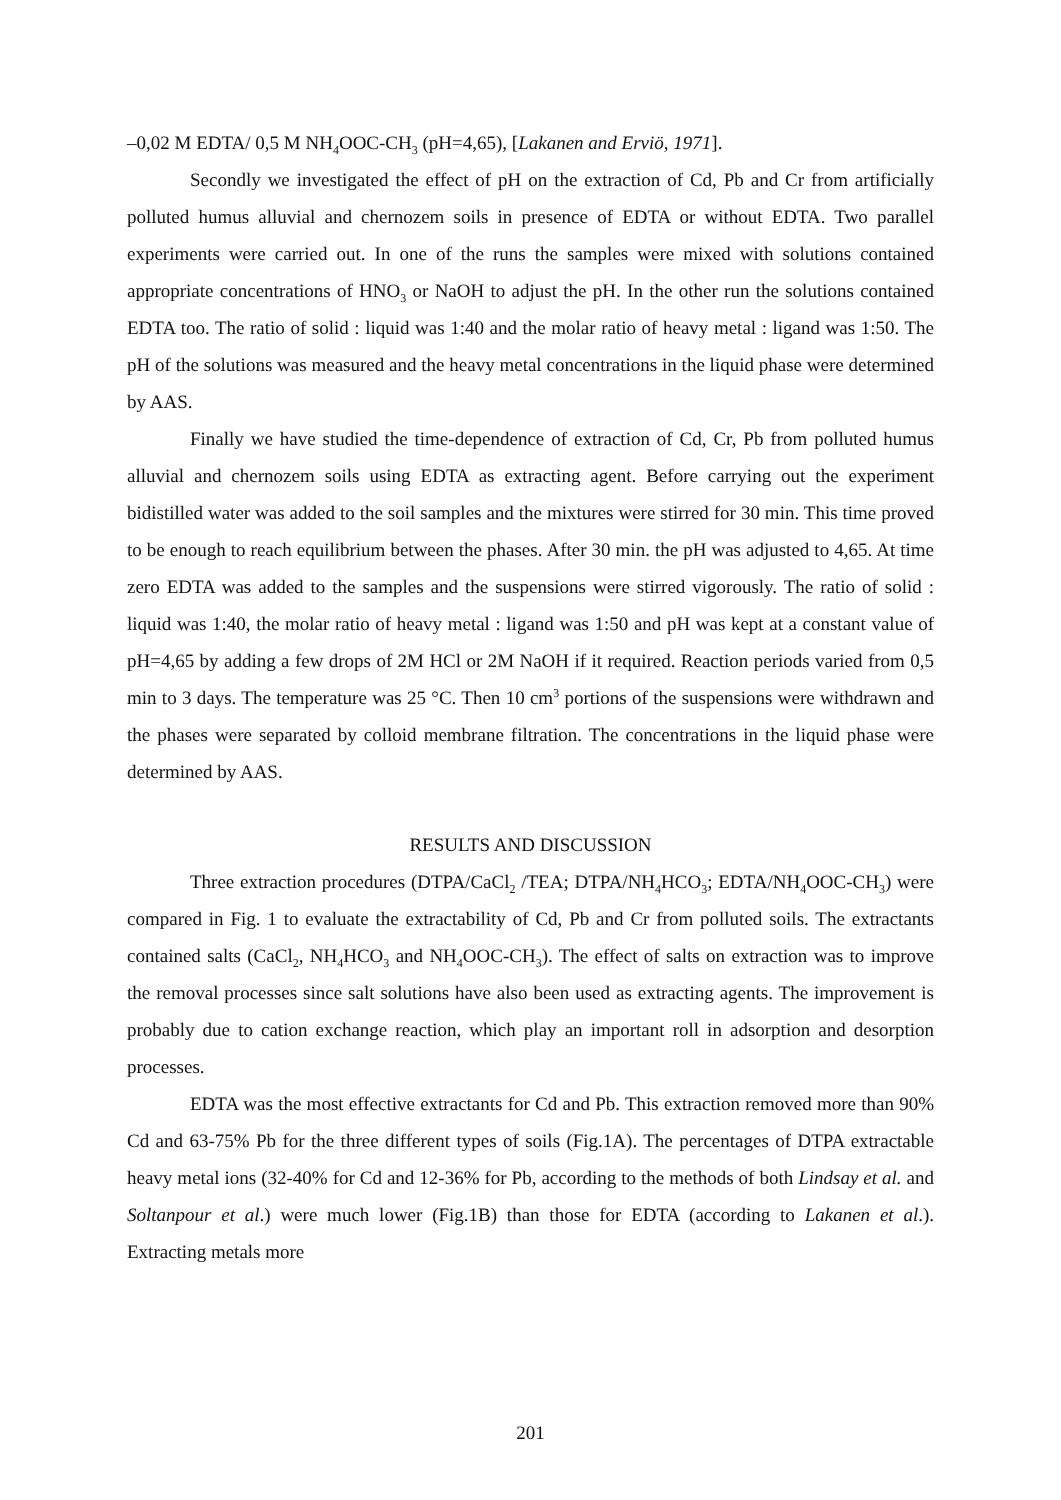–0,02 M EDTA/ 0,5 M NH<sub>4</sub>OOC-CH<sub>3</sub> (pH=4,65), [Lakanen and Erviö, 1971].
Secondly we investigated the effect of pH on the extraction of Cd, Pb and Cr from artificially polluted humus alluvial and chernozem soils in presence of EDTA or without EDTA. Two parallel experiments were carried out. In one of the runs the samples were mixed with solutions contained appropriate concentrations of HNO<sub>3</sub> or NaOH to adjust the pH. In the other run the solutions contained EDTA too. The ratio of solid : liquid was 1:40 and the molar ratio of heavy metal : ligand was 1:50. The pH of the solutions was measured and the heavy metal concentrations in the liquid phase were determined by AAS.
Finally we have studied the time-dependence of extraction of Cd, Cr, Pb from polluted humus alluvial and chernozem soils using EDTA as extracting agent. Before carrying out the experiment bidistilled water was added to the soil samples and the mixtures were stirred for 30 min. This time proved to be enough to reach equilibrium between the phases. After 30 min. the pH was adjusted to 4,65. At time zero EDTA was added to the samples and the suspensions were stirred vigorously. The ratio of solid : liquid was 1:40, the molar ratio of heavy metal : ligand was 1:50 and pH was kept at a constant value of pH=4,65 by adding a few drops of 2M HCl or 2M NaOH if it required. Reaction periods varied from 0,5 min to 3 days. The temperature was 25 °C. Then 10 cm<sup>3</sup> portions of the suspensions were withdrawn and the phases were separated by colloid membrane filtration. The concentrations in the liquid phase were determined by AAS.
RESULTS AND DISCUSSION
Three extraction procedures (DTPA/CaCl<sub>2</sub> /TEA; DTPA/NH<sub>4</sub>HCO<sub>3</sub>; EDTA/NH<sub>4</sub>OOC-CH<sub>3</sub>) were compared in Fig. 1 to evaluate the extractability of Cd, Pb and Cr from polluted soils. The extractants contained salts (CaCl<sub>2</sub>, NH<sub>4</sub>HCO<sub>3</sub> and NH<sub>4</sub>OOC-CH<sub>3</sub>). The effect of salts on extraction was to improve the removal processes since salt solutions have also been used as extracting agents. The improvement is probably due to cation exchange reaction, which play an important roll in adsorption and desorption processes.
EDTA was the most effective extractants for Cd and Pb. This extraction removed more than 90% Cd and 63-75% Pb for the three different types of soils (Fig.1A). The percentages of DTPA extractable heavy metal ions (32-40% for Cd and 12-36% for Pb, according to the methods of both Lindsay et al. and Soltanpour et al.) were much lower (Fig.1B) than those for EDTA (according to Lakanen et al.). Extracting metals more
201